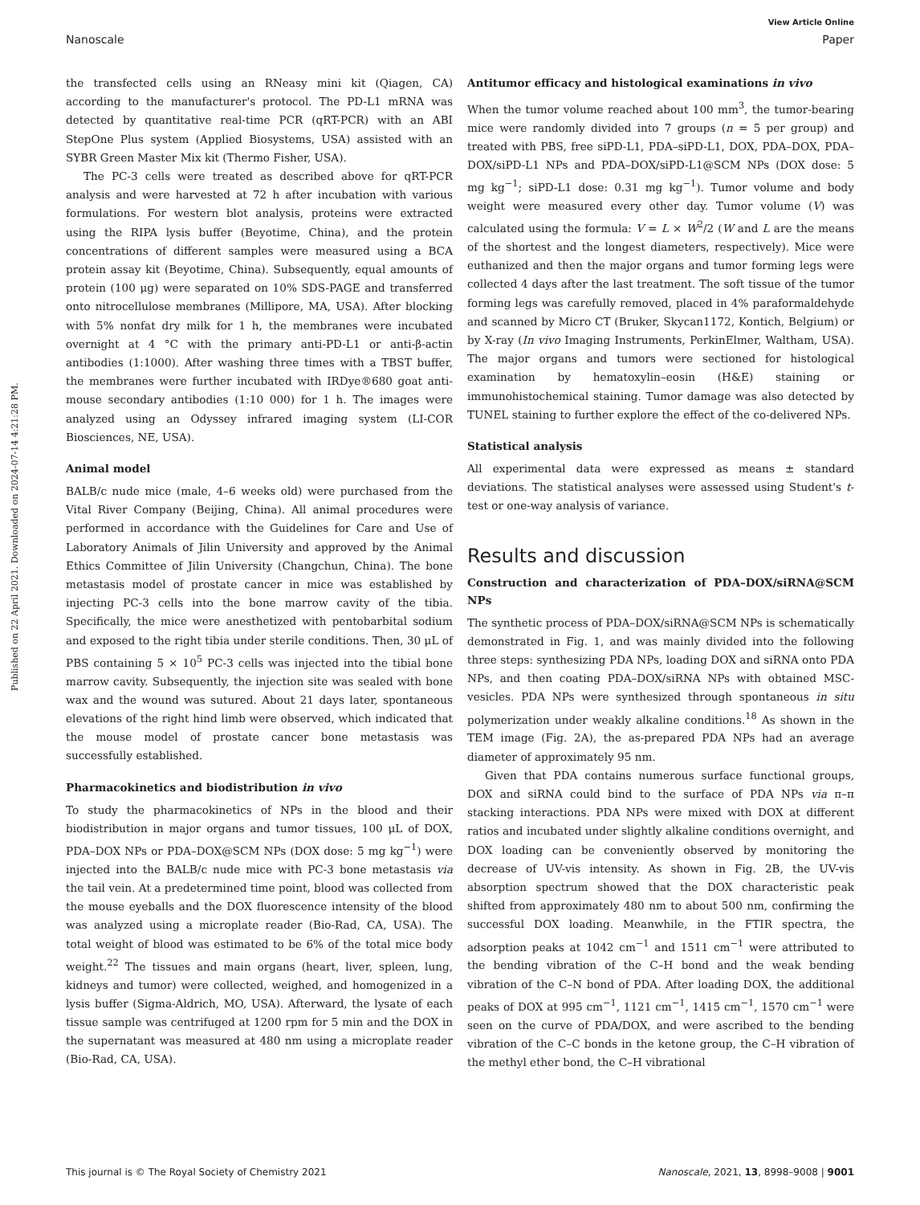View Article Online
Nanoscale Paper
Published on 22 April 2021. Downloaded on 2024-07-14 4:21:28 PM.
the transfected cells using an RNeasy mini kit (Qiagen, CA) according to the manufacturer's protocol. The PD-L1 mRNA was detected by quantitative real-time PCR (qRT-PCR) with an ABI StepOne Plus system (Applied Biosystems, USA) assisted with an SYBR Green Master Mix kit (Thermo Fisher, USA).
The PC-3 cells were treated as described above for qRT-PCR analysis and were harvested at 72 h after incubation with various formulations. For western blot analysis, proteins were extracted using the RIPA lysis buffer (Beyotime, China), and the protein concentrations of different samples were measured using a BCA protein assay kit (Beyotime, China). Subsequently, equal amounts of protein (100 μg) were separated on 10% SDS-PAGE and transferred onto nitrocellulose membranes (Millipore, MA, USA). After blocking with 5% nonfat dry milk for 1 h, the membranes were incubated overnight at 4 °C with the primary anti-PD-L1 or anti-β-actin antibodies (1:1000). After washing three times with a TBST buffer, the membranes were further incubated with IRDye®680 goat anti-mouse secondary antibodies (1:10 000) for 1 h. The images were analyzed using an Odyssey infrared imaging system (LI-COR Biosciences, NE, USA).
Animal model
BALB/c nude mice (male, 4–6 weeks old) were purchased from the Vital River Company (Beijing, China). All animal procedures were performed in accordance with the Guidelines for Care and Use of Laboratory Animals of Jilin University and approved by the Animal Ethics Committee of Jilin University (Changchun, China). The bone metastasis model of prostate cancer in mice was established by injecting PC-3 cells into the bone marrow cavity of the tibia. Specifically, the mice were anesthetized with pentobarbital sodium and exposed to the right tibia under sterile conditions. Then, 30 μL of PBS containing 5 × 10<sup>5</sup> PC-3 cells was injected into the tibial bone marrow cavity. Subsequently, the injection site was sealed with bone wax and the wound was sutured. About 21 days later, spontaneous elevations of the right hind limb were observed, which indicated that the mouse model of prostate cancer bone metastasis was successfully established.
Pharmacokinetics and biodistribution in vivo
To study the pharmacokinetics of NPs in the blood and their biodistribution in major organs and tumor tissues, 100 μL of DOX, PDA–DOX NPs or PDA–DOX@SCM NPs (DOX dose: 5 mg kg<sup>−1</sup>) were injected into the BALB/c nude mice with PC-3 bone metastasis via the tail vein. At a predetermined time point, blood was collected from the mouse eyeballs and the DOX fluorescence intensity of the blood was analyzed using a microplate reader (Bio-Rad, CA, USA). The total weight of blood was estimated to be 6% of the total mice body weight.<sup>22</sup> The tissues and main organs (heart, liver, spleen, lung, kidneys and tumor) were collected, weighed, and homogenized in a lysis buffer (Sigma-Aldrich, MO, USA). Afterward, the lysate of each tissue sample was centrifuged at 1200 rpm for 5 min and the DOX in the supernatant was measured at 480 nm using a microplate reader (Bio-Rad, CA, USA).
Antitumor efficacy and histological examinations in vivo
When the tumor volume reached about 100 mm<sup>3</sup>, the tumor-bearing mice were randomly divided into 7 groups (n = 5 per group) and treated with PBS, free siPD-L1, PDA–siPD-L1, DOX, PDA–DOX, PDA–DOX/siPD-L1 NPs and PDA–DOX/siPD-L1@SCM NPs (DOX dose: 5 mg kg<sup>−1</sup>; siPD-L1 dose: 0.31 mg kg<sup>−1</sup>). Tumor volume and body weight were measured every other day. Tumor volume (V) was calculated using the formula: V = L × W<sup>2</sup>/2 (W and L are the means of the shortest and the longest diameters, respectively). Mice were euthanized and then the major organs and tumor forming legs were collected 4 days after the last treatment. The soft tissue of the tumor forming legs was carefully removed, placed in 4% paraformaldehyde and scanned by Micro CT (Bruker, Skycan1172, Kontich, Belgium) or by X-ray (In vivo Imaging Instruments, PerkinElmer, Waltham, USA). The major organs and tumors were sectioned for histological examination by hematoxylin–eosin (H&E) staining or immunohistochemical staining. Tumor damage was also detected by TUNEL staining to further explore the effect of the co-delivered NPs.
Statistical analysis
All experimental data were expressed as means ± standard deviations. The statistical analyses were assessed using Student's t-test or one-way analysis of variance.
Results and discussion
Construction and characterization of PDA–DOX/siRNA@SCM NPs
The synthetic process of PDA–DOX/siRNA@SCM NPs is schematically demonstrated in Fig. 1, and was mainly divided into the following three steps: synthesizing PDA NPs, loading DOX and siRNA onto PDA NPs, and then coating PDA–DOX/siRNA NPs with obtained MSC-vesicles. PDA NPs were synthesized through spontaneous in situ polymerization under weakly alkaline conditions.<sup>18</sup> As shown in the TEM image (Fig. 2A), the as-prepared PDA NPs had an average diameter of approximately 95 nm.
Given that PDA contains numerous surface functional groups, DOX and siRNA could bind to the surface of PDA NPs via π–π stacking interactions. PDA NPs were mixed with DOX at different ratios and incubated under slightly alkaline conditions overnight, and DOX loading can be conveniently observed by monitoring the decrease of UV-vis intensity. As shown in Fig. 2B, the UV-vis absorption spectrum showed that the DOX characteristic peak shifted from approximately 480 nm to about 500 nm, confirming the successful DOX loading. Meanwhile, in the FTIR spectra, the adsorption peaks at 1042 cm<sup>−1</sup> and 1511 cm<sup>−1</sup> were attributed to the bending vibration of the C–H bond and the weak bending vibration of the C–N bond of PDA. After loading DOX, the additional peaks of DOX at 995 cm<sup>−1</sup>, 1121 cm<sup>−1</sup>, 1415 cm<sup>−1</sup>, 1570 cm<sup>−1</sup> were seen on the curve of PDA/DOX, and were ascribed to the bending vibration of the C–C bonds in the ketone group, the C–H vibration of the methyl ether bond, the C–H vibrational
This journal is © The Royal Society of Chemistry 2021 Nanoscale, 2021, 13, 8998–9008 | 9001